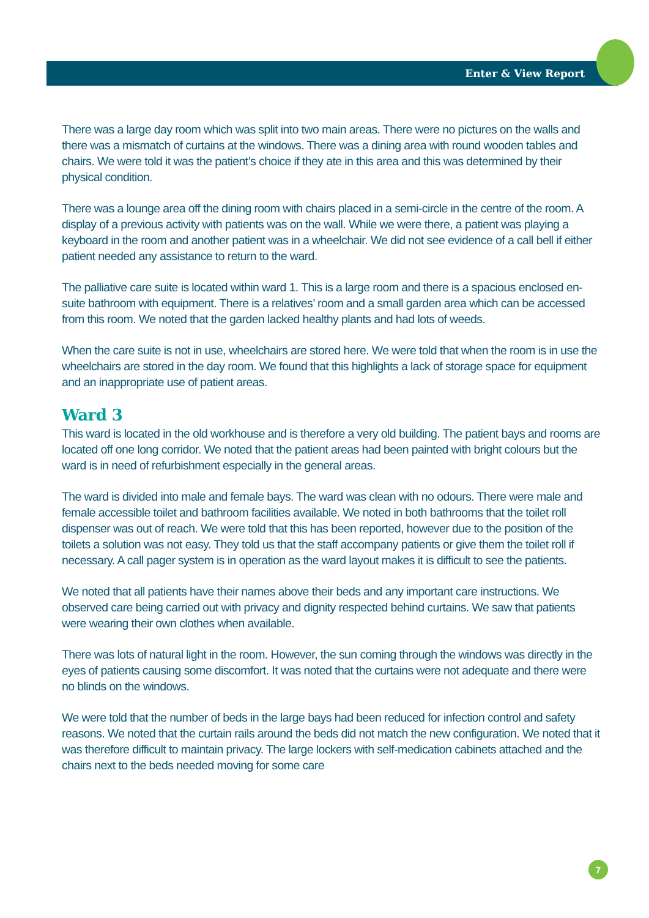Enter & View Report
There was a large day room which was split into two main areas. There were no pictures on the walls and there was a mismatch of curtains at the windows. There was a dining area with round wooden tables and chairs. We were told it was the patient’s choice if they ate in this area and this was determined by their physical condition.
There was a lounge area off the dining room with chairs placed in a semi-circle in the centre of the room. A display of a previous activity with patients was on the wall. While we were there, a patient was playing a keyboard in the room and another patient was in a wheelchair. We did not see evidence of a call bell if either patient needed any assistance to return to the ward.
The palliative care suite is located within ward 1. This is a large room and there is a spacious enclosed en-suite bathroom with equipment. There is a relatives’ room and a small garden area which can be accessed from this room. We noted that the garden lacked healthy plants and had lots of weeds.
When the care suite is not in use, wheelchairs are stored here. We were told that when the room is in use the wheelchairs are stored in the day room. We found that this highlights a lack of storage space for equipment and an inappropriate use of patient areas.
Ward 3
This ward is located in the old workhouse and is therefore a very old building. The patient bays and rooms are located off one long corridor. We noted that the patient areas had been painted with bright colours but the ward is in need of refurbishment especially in the general areas.
The ward is divided into male and female bays. The ward was clean with no odours. There were male and female accessible toilet and bathroom facilities available. We noted in both bathrooms that the toilet roll dispenser was out of reach. We were told that this has been reported, however due to the position of the toilets a solution was not easy. They told us that the staff accompany patients or give them the toilet roll if necessary. A call pager system is in operation as the ward layout makes it is difficult to see the patients.
We noted that all patients have their names above their beds and any important care instructions. We observed care being carried out with privacy and dignity respected behind curtains. We saw that patients were wearing their own clothes when available.
There was lots of natural light in the room. However, the sun coming through the windows was directly in the eyes of patients causing some discomfort. It was noted that the curtains were not adequate and there were no blinds on the windows.
We were told that the number of beds in the large bays had been reduced for infection control and safety reasons. We noted that the curtain rails around the beds did not match the new configuration. We noted that it was therefore difficult to maintain privacy. The large lockers with self-medication cabinets attached and the chairs next to the beds needed moving for some care
7